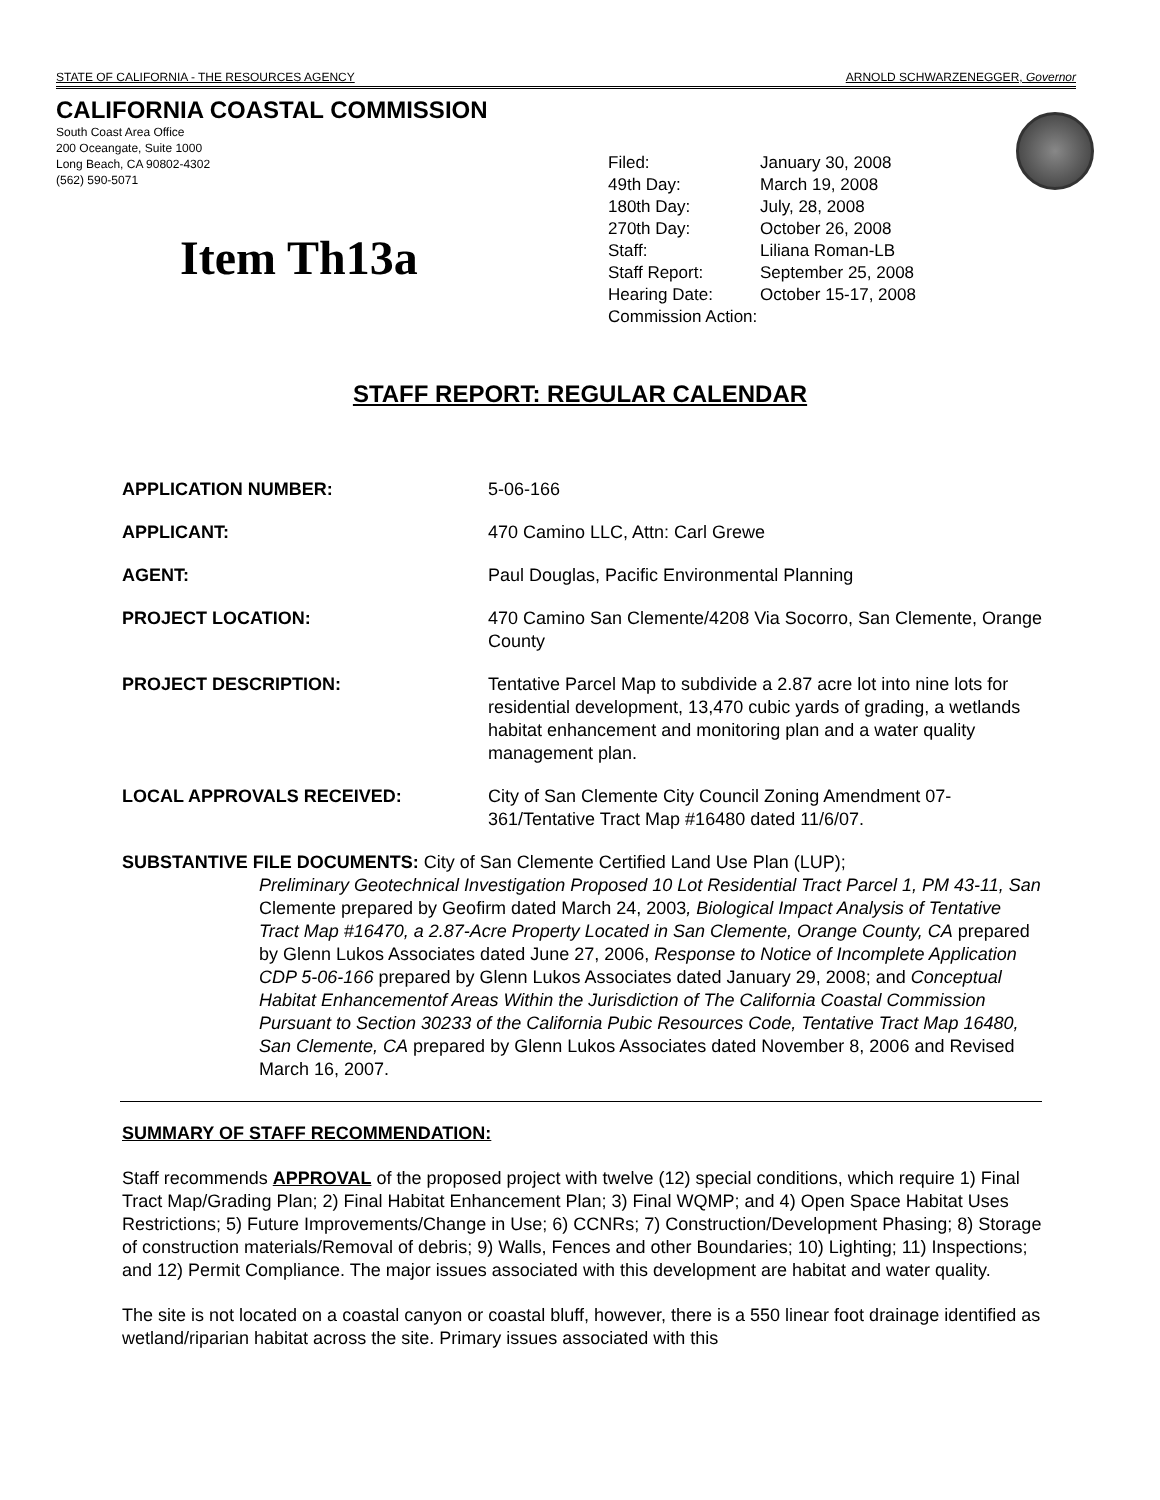STATE OF CALIFORNIA - THE RESOURCES AGENCY ARNOLD SCHWARZENEGGER, Governor
CALIFORNIA COASTAL COMMISSION
South Coast Area Office
200 Oceangate, Suite 1000
Long Beach, CA 90802-4302
(562) 590-5071
Item Th13a
| Filed: | January 30, 2008 |
| 49th Day: | March 19, 2008 |
| 180th Day: | July, 28, 2008 |
| 270th Day: | October 26, 2008 |
| Staff: | Liliana Roman-LB |
| Staff Report: | September 25, 2008 |
| Hearing Date: | October 15-17, 2008 |
| Commission Action: | |
STAFF REPORT: REGULAR CALENDAR
APPLICATION NUMBER: 5-06-166
APPLICANT: 470 Camino LLC, Attn: Carl Grewe
AGENT: Paul Douglas, Pacific Environmental Planning
PROJECT LOCATION: 470 Camino San Clemente/4208 Via Socorro, San Clemente, Orange County
PROJECT DESCRIPTION: Tentative Parcel Map to subdivide a 2.87 acre lot into nine lots for residential development, 13,470 cubic yards of grading, a wetlands habitat enhancement and monitoring plan and a water quality management plan.
LOCAL APPROVALS RECEIVED: City of San Clemente City Council Zoning Amendment 07-361/Tentative Tract Map #16480 dated 11/6/07.
SUBSTANTIVE FILE DOCUMENTS: City of San Clemente Certified Land Use Plan (LUP);
Preliminary Geotechnical Investigation Proposed 10 Lot Residential Tract Parcel 1, PM 43-11, San Clemente prepared by Geofirm dated March 24, 2003, Biological Impact Analysis of Tentative Tract Map #16470, a 2.87-Acre Property Located in San Clemente, Orange County, CA prepared by Glenn Lukos Associates dated June 27, 2006, Response to Notice of Incomplete Application CDP 5-06-166 prepared by Glenn Lukos Associates dated January 29, 2008; and Conceptual Habitat Enhancementof Areas Within the Jurisdiction of The California Coastal Commission Pursuant to Section 30233 of the California Pubic Resources Code, Tentative Tract Map 16480, San Clemente, CA prepared by Glenn Lukos Associates dated November 8, 2006 and Revised March 16, 2007.
SUMMARY OF STAFF RECOMMENDATION:
Staff recommends APPROVAL of the proposed project with twelve (12) special conditions, which require 1) Final Tract Map/Grading Plan; 2) Final Habitat Enhancement Plan; 3) Final WQMP; and 4) Open Space Habitat Uses Restrictions; 5) Future Improvements/Change in Use; 6) CCNRs; 7) Construction/Development Phasing; 8) Storage of construction materials/Removal of debris; 9) Walls, Fences and other Boundaries; 10) Lighting; 11) Inspections; and 12) Permit Compliance. The major issues associated with this development are habitat and water quality.
The site is not located on a coastal canyon or coastal bluff, however, there is a 550 linear foot drainage identified as wetland/riparian habitat across the site. Primary issues associated with this